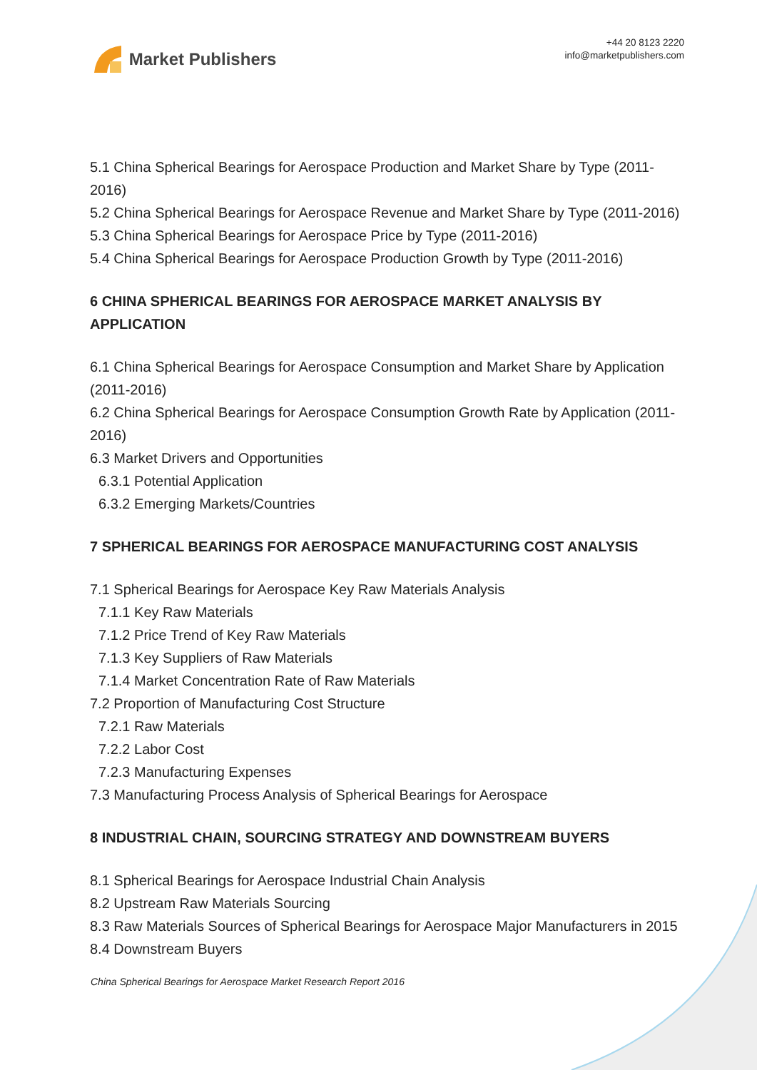Market Publishers
+44 20 8123 2220
info@marketpublishers.com
5.1 China Spherical Bearings for Aerospace Production and Market Share by Type (2011-2016)
5.2 China Spherical Bearings for Aerospace Revenue and Market Share by Type (2011-2016)
5.3 China Spherical Bearings for Aerospace Price by Type (2011-2016)
5.4 China Spherical Bearings for Aerospace Production Growth by Type (2011-2016)
6 CHINA SPHERICAL BEARINGS FOR AEROSPACE MARKET ANALYSIS BY APPLICATION
6.1 China Spherical Bearings for Aerospace Consumption and Market Share by Application (2011-2016)
6.2 China Spherical Bearings for Aerospace Consumption Growth Rate by Application (2011-2016)
6.3 Market Drivers and Opportunities
6.3.1 Potential Application
6.3.2 Emerging Markets/Countries
7 SPHERICAL BEARINGS FOR AEROSPACE MANUFACTURING COST ANALYSIS
7.1 Spherical Bearings for Aerospace Key Raw Materials Analysis
7.1.1 Key Raw Materials
7.1.2 Price Trend of Key Raw Materials
7.1.3 Key Suppliers of Raw Materials
7.1.4 Market Concentration Rate of Raw Materials
7.2 Proportion of Manufacturing Cost Structure
7.2.1 Raw Materials
7.2.2 Labor Cost
7.2.3 Manufacturing Expenses
7.3 Manufacturing Process Analysis of Spherical Bearings for Aerospace
8 INDUSTRIAL CHAIN, SOURCING STRATEGY AND DOWNSTREAM BUYERS
8.1 Spherical Bearings for Aerospace Industrial Chain Analysis
8.2 Upstream Raw Materials Sourcing
8.3 Raw Materials Sources of Spherical Bearings for Aerospace Major Manufacturers in 2015
8.4 Downstream Buyers
China Spherical Bearings for Aerospace Market Research Report 2016